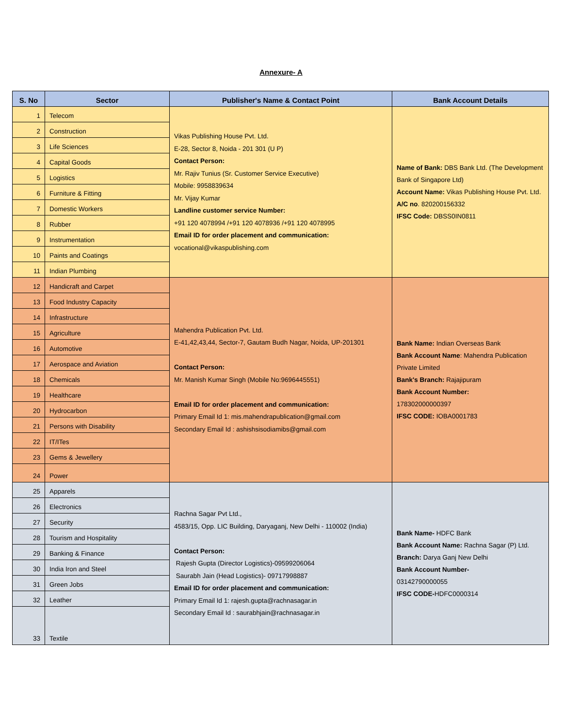Annexure- A
| S. No | Sector | Publisher's Name & Contact Point | Bank Account Details |
| --- | --- | --- | --- |
| 1 | Telecom | Vikas Publishing House Pvt. Ltd. E-28, Sector 8, Noida - 201 301 (U P) Contact Person: Mr. Rajiv Tunius (Sr. Customer Service Executive) Mobile: 9958839634 Mr. Vijay Kumar Landline customer service Number: +91 120 4078994 /+91 120 4078936 /+91 120 4078995 Email ID for order placement and communication: vocational@vikaspublishing.com | Name of Bank: DBS Bank Ltd. (The Development Bank of Singapore Ltd) Account Name: Vikas Publishing House Pvt. Ltd. A/C no . 820200156332 IFSC Code: DBSS0IN0811 |
| 2 | Construction | | |
| 3 | Life Sciences | | |
| 4 | Capital Goods | | |
| 5 | Logistics | | |
| 6 | Furniture & Fitting | | |
| 7 | Domestic Workers | | |
| 8 | Rubber | | |
| 9 | Instrumentation | | |
| 10 | Paints and Coatings | | |
| 11 | Indian Plumbing | | |
| 12 | Handicraft and Carpet | Mahendra Publication Pvt. Ltd. E-41,42,43,44, Sector-7, Gautam Budh Nagar, Noida, UP-201301 Contact Person: Mr. Manish Kumar Singh (Mobile No:9696445551) Email ID for order placement and communication: Primary Email Id 1: mis.mahendrapublication@gmail.com Secondary Email Id : ashishsisodiamibs@gmail.com | Bank Name: Indian Overseas Bank Bank Account Name : Mahendra Publication Private Limited Bank's Branch: Rajajipuram Bank Account Number: 178302000000397 IFSC CODE: IOBA0001783 |
| 13 | Food Industry Capacity | | |
| 14 | Infrastructure | | |
| 15 | Agriculture | | |
| 16 | Automotive | | |
| 17 | Aerospace and Aviation | | |
| 18 | Chemicals | | |
| 19 | Healthcare | | |
| 20 | Hydrocarbon | | |
| 21 | Persons with Disability | | |
| 22 | IT/ITes | | |
| 23 | Gems & Jewellery | | |
| 24 | Power | | |
| 25 | Apparels | Rachna Sagar Pvt Ltd., 4583/15, Opp. LIC Building, Daryaganj, New Delhi - 110002 (India) Contact Person: Rajesh Gupta (Director Logistics)-09599206064 Saurabh Jain (Head Logistics)- 09717998887 Email ID for order placement and communication: Primary Email Id 1: rajesh.gupta@rachnasagar.in Secondary Email Id : saurabhjain@rachnasagar.in | Bank Name- HDFC Bank Bank Account Name: Rachna Sagar (P) Ltd. Branch: Darya Ganj New Delhi Bank Account Number- 03142790000055 IFSC CODE- HDFC0000314 |
| 26 | Electronics | | |
| 27 | Security | | |
| 28 | Tourism and Hospitality | | |
| 29 | Banking & Finance | | |
| 30 | India Iron and Steel | | |
| 31 | Green Jobs | | |
| 32 | Leather | | |
| 33 | Textile | | |